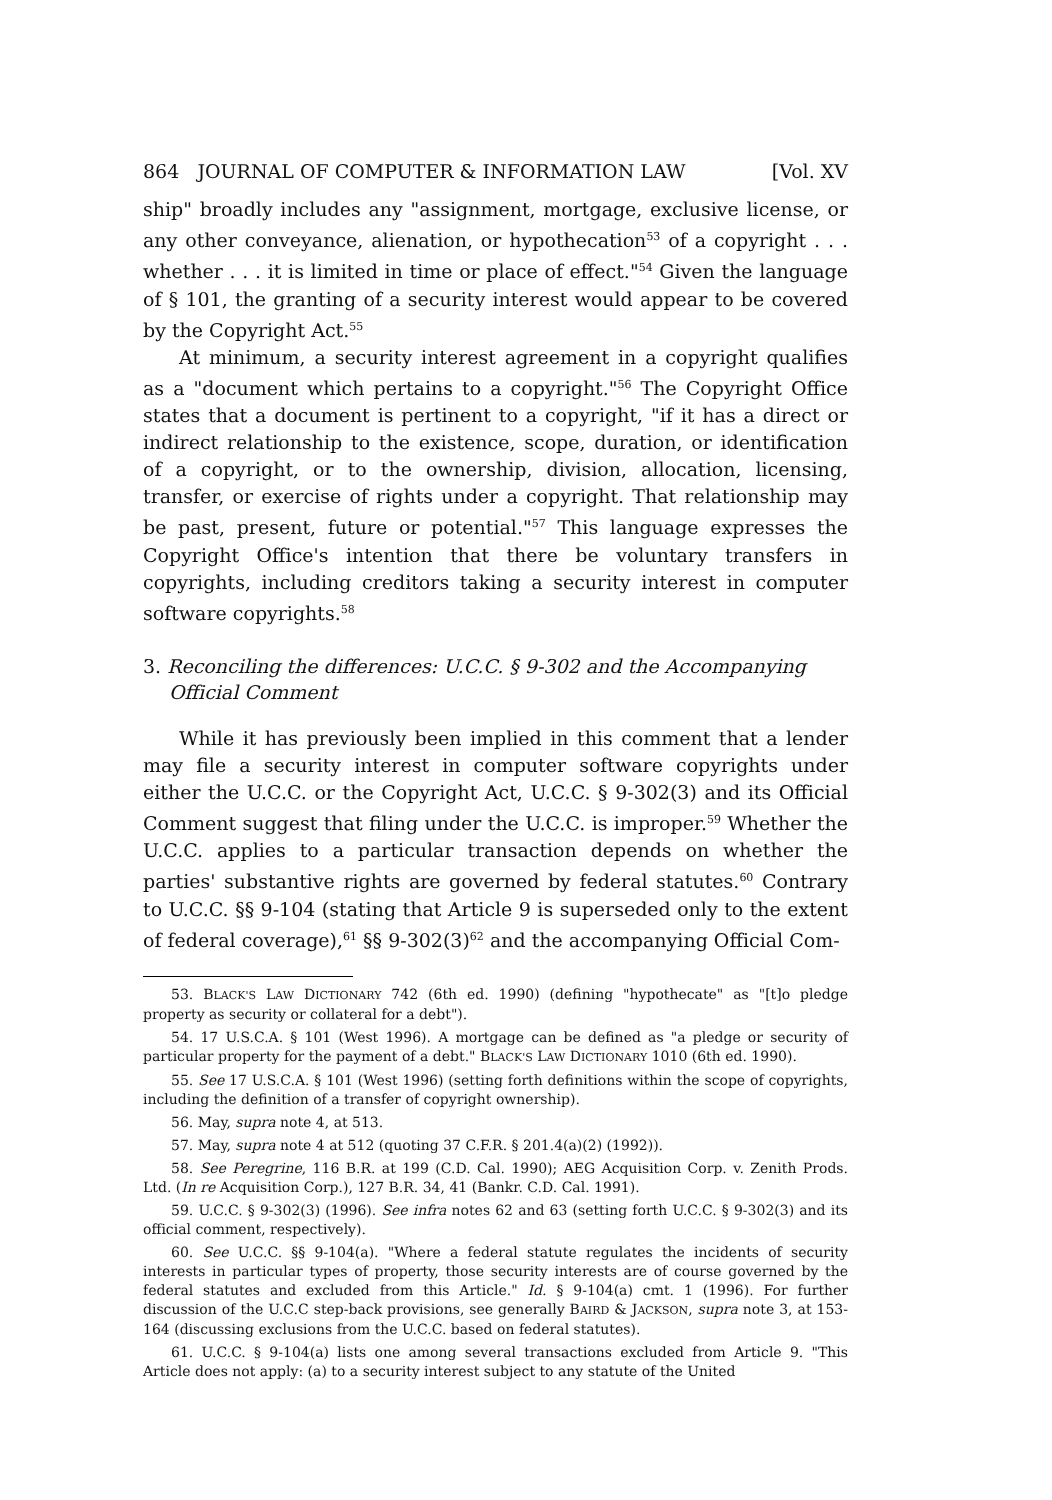864 JOURNAL OF COMPUTER & INFORMATION LAW [Vol. XV
ship" broadly includes any "assignment, mortgage, exclusive license, or any other conveyance, alienation, or hypothecation<sup>53</sup> of a copyright . . . whether . . . it is limited in time or place of effect."<sup>54</sup> Given the language of § 101, the granting of a security interest would appear to be covered by the Copyright Act.<sup>55</sup>
At minimum, a security interest agreement in a copyright qualifies as a "document which pertains to a copyright."<sup>56</sup> The Copyright Office states that a document is pertinent to a copyright, "if it has a direct or indirect relationship to the existence, scope, duration, or identification of a copyright, or to the ownership, division, allocation, licensing, transfer, or exercise of rights under a copyright. That relationship may be past, present, future or potential."<sup>57</sup> This language expresses the Copyright Office's intention that there be voluntary transfers in copyrights, including creditors taking a security interest in computer software copyrights.<sup>58</sup>
3. Reconciling the differences: U.C.C. § 9-302 and the Accompanying Official Comment
While it has previously been implied in this comment that a lender may file a security interest in computer software copyrights under either the U.C.C. or the Copyright Act, U.C.C. § 9-302(3) and its Official Comment suggest that filing under the U.C.C. is improper.<sup>59</sup> Whether the U.C.C. applies to a particular transaction depends on whether the parties' substantive rights are governed by federal statutes.<sup>60</sup> Contrary to U.C.C. §§ 9-104 (stating that Article 9 is superseded only to the extent of federal coverage),<sup>61</sup> §§ 9-302(3)<sup>62</sup> and the accompanying Official Com-
53. BLACK'S LAW DICTIONARY 742 (6th ed. 1990) (defining "hypothecate" as "[t]o pledge property as security or collateral for a debt").
54. 17 U.S.C.A. § 101 (West 1996). A mortgage can be defined as "a pledge or security of particular property for the payment of a debt." BLACK'S LAW DICTIONARY 1010 (6th ed. 1990).
55. See 17 U.S.C.A. § 101 (West 1996) (setting forth definitions within the scope of copyrights, including the definition of a transfer of copyright ownership).
56. May, supra note 4, at 513.
57. May, supra note 4 at 512 (quoting 37 C.F.R. § 201.4(a)(2) (1992)).
58. See Peregrine, 116 B.R. at 199 (C.D. Cal. 1990); AEG Acquisition Corp. v. Zenith Prods. Ltd. (In re Acquisition Corp.), 127 B.R. 34, 41 (Bankr. C.D. Cal. 1991).
59. U.C.C. § 9-302(3) (1996). See infra notes 62 and 63 (setting forth U.C.C. § 9-302(3) and its official comment, respectively).
60. See U.C.C. §§ 9-104(a). "Where a federal statute regulates the incidents of security interests in particular types of property, those security interests are of course governed by the federal statutes and excluded from this Article." Id. § 9-104(a) cmt. 1 (1996). For further discussion of the U.C.C step-back provisions, see generally BAIRD & JACKSON, supra note 3, at 153-164 (discussing exclusions from the U.C.C. based on federal statutes).
61. U.C.C. § 9-104(a) lists one among several transactions excluded from Article 9. "This Article does not apply: (a) to a security interest subject to any statute of the United